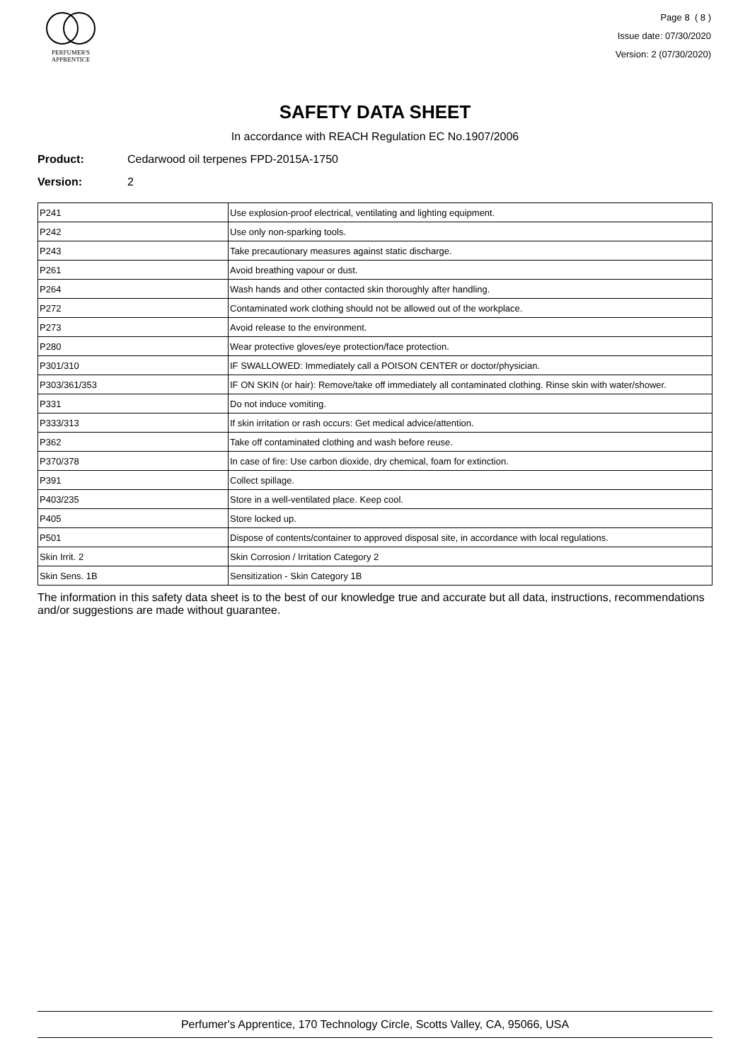PERFUMER'S
APPRENTICE
Page 8 ( 8 )
Issue date: 07/30/2020
Version: 2 (07/30/2020)
SAFETY DATA SHEET
In accordance with REACH Regulation EC No.1907/2006
Product: Cedarwood oil terpenes FPD-2015A-1750
Version: 2
| P241 | Use explosion-proof electrical, ventilating and lighting equipment. |
| P242 | Use only non-sparking tools. |
| P243 | Take precautionary measures against static discharge. |
| P261 | Avoid breathing vapour or dust. |
| P264 | Wash hands and other contacted skin thoroughly after handling. |
| P272 | Contaminated work clothing should not be allowed out of the workplace. |
| P273 | Avoid release to the environment. |
| P280 | Wear protective gloves/eye protection/face protection. |
| P301/310 | IF SWALLOWED: Immediately call a POISON CENTER or doctor/physician. |
| P303/361/353 | IF ON SKIN (or hair): Remove/take off immediately all contaminated clothing. Rinse skin with water/shower. |
| P331 | Do not induce vomiting. |
| P333/313 | If skin irritation or rash occurs: Get medical advice/attention. |
| P362 | Take off contaminated clothing and wash before reuse. |
| P370/378 | In case of fire: Use carbon dioxide, dry chemical, foam for extinction. |
| P391 | Collect spillage. |
| P403/235 | Store in a well-ventilated place. Keep cool. |
| P405 | Store locked up. |
| P501 | Dispose of contents/container to approved disposal site, in accordance with local regulations. |
| Skin Irrit. 2 | Skin Corrosion / Irritation Category 2 |
| Skin Sens. 1B | Sensitization - Skin Category 1B |
The information in this safety data sheet is to the best of our knowledge true and accurate but all data, instructions, recommendations and/or suggestions are made without guarantee.
Perfumer's Apprentice, 170 Technology Circle, Scotts Valley, CA, 95066, USA